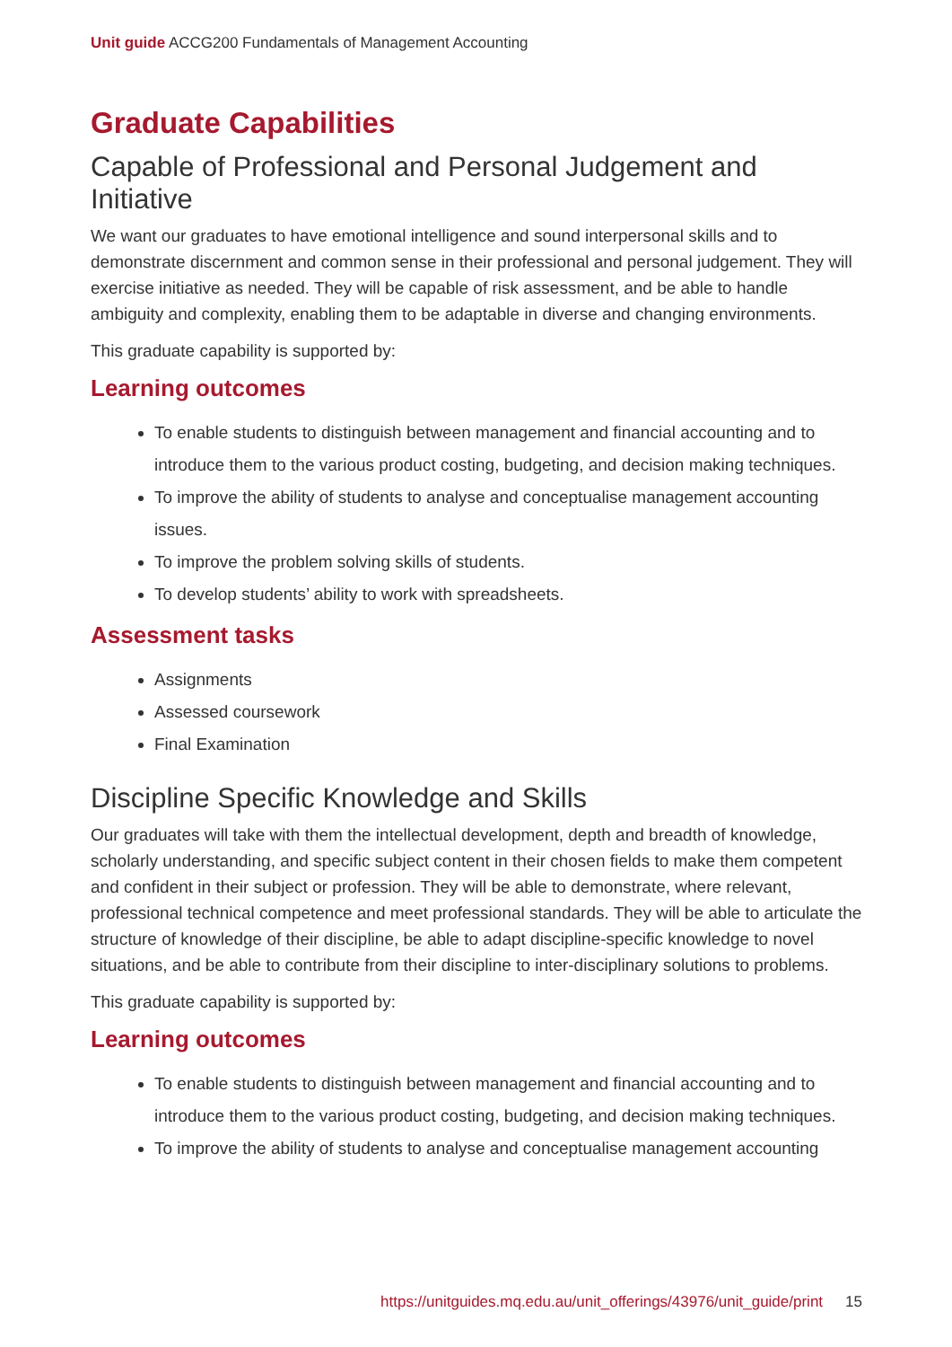Unit guide ACCG200 Fundamentals of Management Accounting
Graduate Capabilities
Capable of Professional and Personal Judgement and Initiative
We want our graduates to have emotional intelligence and sound interpersonal skills and to demonstrate discernment and common sense in their professional and personal judgement. They will exercise initiative as needed. They will be capable of risk assessment, and be able to handle ambiguity and complexity, enabling them to be adaptable in diverse and changing environments.
This graduate capability is supported by:
Learning outcomes
To enable students to distinguish between management and financial accounting and to introduce them to the various product costing, budgeting, and decision making techniques.
To improve the ability of students to analyse and conceptualise management accounting issues.
To improve the problem solving skills of students.
To develop students’ ability to work with spreadsheets.
Assessment tasks
Assignments
Assessed coursework
Final Examination
Discipline Specific Knowledge and Skills
Our graduates will take with them the intellectual development, depth and breadth of knowledge, scholarly understanding, and specific subject content in their chosen fields to make them competent and confident in their subject or profession. They will be able to demonstrate, where relevant, professional technical competence and meet professional standards. They will be able to articulate the structure of knowledge of their discipline, be able to adapt discipline-specific knowledge to novel situations, and be able to contribute from their discipline to inter-disciplinary solutions to problems.
This graduate capability is supported by:
Learning outcomes
To enable students to distinguish between management and financial accounting and to introduce them to the various product costing, budgeting, and decision making techniques.
To improve the ability of students to analyse and conceptualise management accounting
https://unitguides.mq.edu.au/unit_offerings/43976/unit_guide/print 15